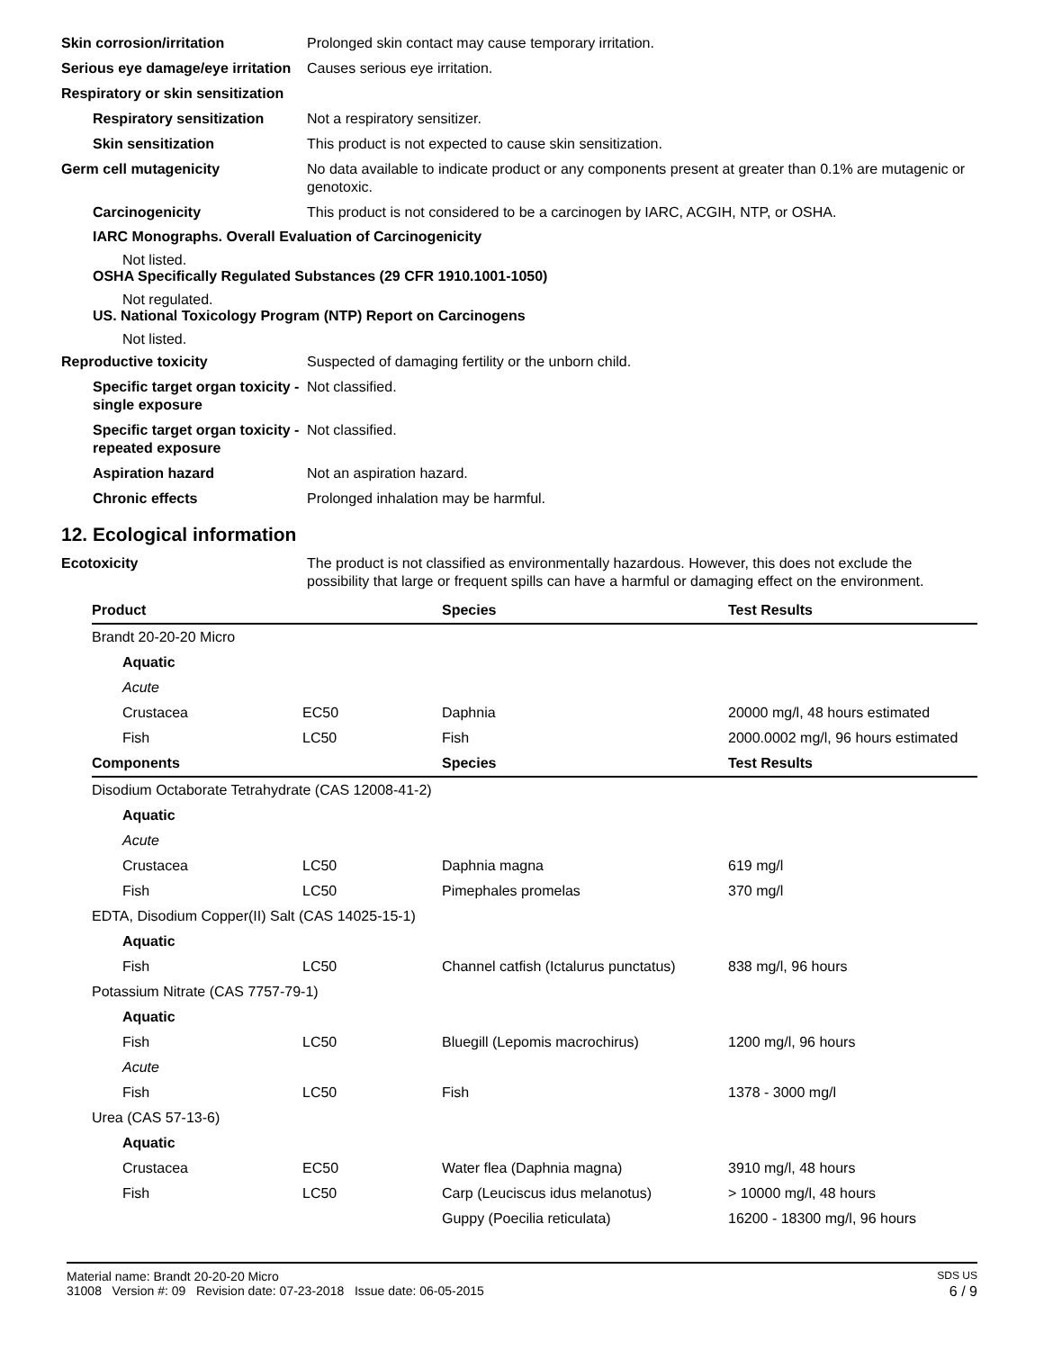Skin corrosion/irritation Prolonged skin contact may cause temporary irritation.
Serious eye damage/eye irritation
Causes serious eye irritation.
Respiratory or skin sensitization
Respiratory sensitization
Not a respiratory sensitizer.
Skin sensitization This product is not expected to cause skin sensitization.
Germ cell mutagenicity No data available to indicate product or any components present at greater than 0.1% are mutagenic or genotoxic.
Carcinogenicity This product is not considered to be a carcinogen by IARC, ACGIH, NTP, or OSHA.
IARC Monographs. Overall Evaluation of Carcinogenicity
Not listed.
OSHA Specifically Regulated Substances (29 CFR 1910.1001-1050)
Not regulated.
US. National Toxicology Program (NTP) Report on Carcinogens
Not listed.
Reproductive toxicity Suspected of damaging fertility or the unborn child.
Specific target organ toxicity - single exposure
Not classified.
Specific target organ toxicity - repeated exposure
Not classified.
Aspiration hazard Not an aspiration hazard.
Chronic effects Prolonged inhalation may be harmful.
12. Ecological information
Ecotoxicity The product is not classified as environmentally hazardous. However, this does not exclude the possibility that large or frequent spills can have a harmful or damaging effect on the environment.
| Product | | Species | Test Results |
| --- | --- | --- | --- |
| Brandt 20-20-20 Micro | | | |
| Aquatic | | | |
| Acute | | | |
| Crustacea | EC50 | Daphnia | 20000 mg/l, 48 hours estimated |
| Fish | LC50 | Fish | 2000.0002 mg/l, 96 hours estimated |
| Components | | Species | Test Results |
| Disodium Octaborate Tetrahydrate (CAS 12008-41-2) | | | |
| Aquatic | | | |
| Acute | | | |
| Crustacea | LC50 | Daphnia magna | 619 mg/l |
| Fish | LC50 | Pimephales promelas | 370 mg/l |
| EDTA, Disodium Copper(II) Salt (CAS 14025-15-1) | | | |
| Aquatic | | | |
| Fish | LC50 | Channel catfish (Ictalurus punctatus) | 838 mg/l, 96 hours |
| Potassium Nitrate (CAS 7757-79-1) | | | |
| Aquatic | | | |
| Fish | LC50 | Bluegill (Lepomis macrochirus) | 1200 mg/l, 96 hours |
| Acute | | | |
| Fish | LC50 | Fish | 1378 - 3000 mg/l |
| Urea (CAS 57-13-6) | | | |
| Aquatic | | | |
| Crustacea | EC50 | Water flea (Daphnia magna) | 3910 mg/l, 48 hours |
| Fish | LC50 | Carp (Leuciscus idus melanotus) | > 10000 mg/l, 48 hours |
| | | Guppy (Poecilia reticulata) | 16200 - 18300 mg/l, 96 hours |
Material name: Brandt 20-20-20 Micro SDS US
31008 Version #: 09 Revision date: 07-23-2018 Issue date: 06-05-2015 6 / 9